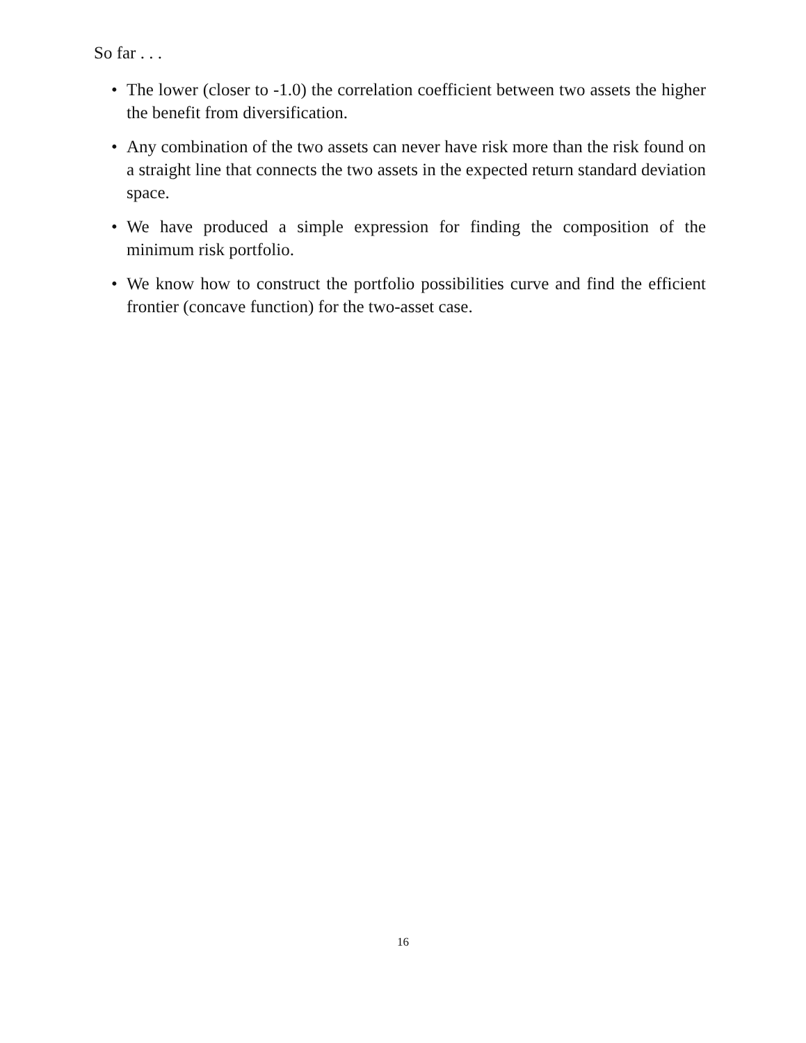So far . . .
• The lower (closer to -1.0) the correlation coefficient between two assets the higher the benefit from diversification.
• Any combination of the two assets can never have risk more than the risk found on a straight line that connects the two assets in the expected return standard deviation space.
• We have produced a simple expression for finding the composition of the minimum risk portfolio.
• We know how to construct the portfolio possibilities curve and find the efficient frontier (concave function) for the two-asset case.
16